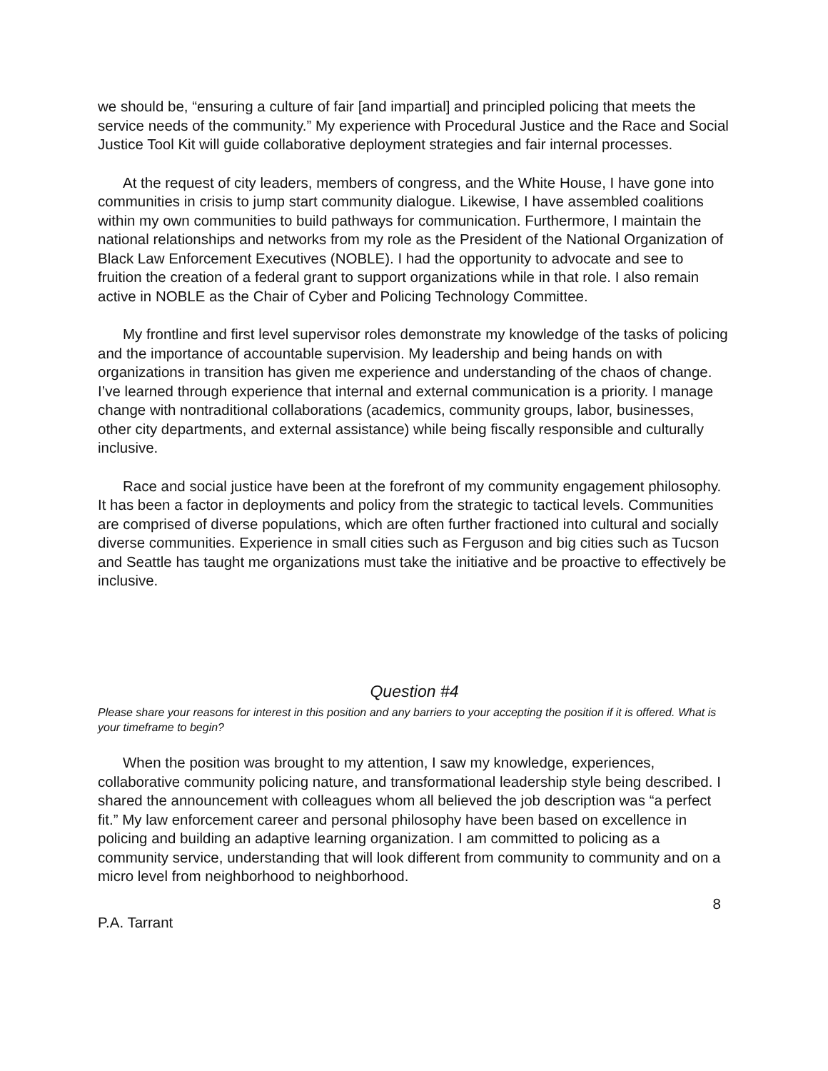we should be, “ensuring a culture of fair [and impartial] and principled policing that meets the service needs of the community.” My experience with Procedural Justice and the Race and Social Justice Tool Kit will guide collaborative deployment strategies and fair internal processes.
At the request of city leaders, members of congress, and the White House, I have gone into communities in crisis to jump start community dialogue. Likewise, I have assembled coalitions within my own communities to build pathways for communication. Furthermore, I maintain the national relationships and networks from my role as the President of the National Organization of Black Law Enforcement Executives (NOBLE). I had the opportunity to advocate and see to fruition the creation of a federal grant to support organizations while in that role. I also remain active in NOBLE as the Chair of Cyber and Policing Technology Committee.
My frontline and first level supervisor roles demonstrate my knowledge of the tasks of policing and the importance of accountable supervision. My leadership and being hands on with organizations in transition has given me experience and understanding of the chaos of change. I’ve learned through experience that internal and external communication is a priority. I manage change with nontraditional collaborations (academics, community groups, labor, businesses, other city departments, and external assistance) while being fiscally responsible and culturally inclusive.
Race and social justice have been at the forefront of my community engagement philosophy. It has been a factor in deployments and policy from the strategic to tactical levels. Communities are comprised of diverse populations, which are often further fractioned into cultural and socially diverse communities. Experience in small cities such as Ferguson and big cities such as Tucson and Seattle has taught me organizations must take the initiative and be proactive to effectively be inclusive.
Question #4
Please share your reasons for interest in this position and any barriers to your accepting the position if it is offered. What is your timeframe to begin?
When the position was brought to my attention, I saw my knowledge, experiences, collaborative community policing nature, and transformational leadership style being described. I shared the announcement with colleagues whom all believed the job description was “a perfect fit.” My law enforcement career and personal philosophy have been based on excellence in policing and building an adaptive learning organization. I am committed to policing as a community service, understanding that will look different from community to community and on a micro level from neighborhood to neighborhood.
8
P.A. Tarrant